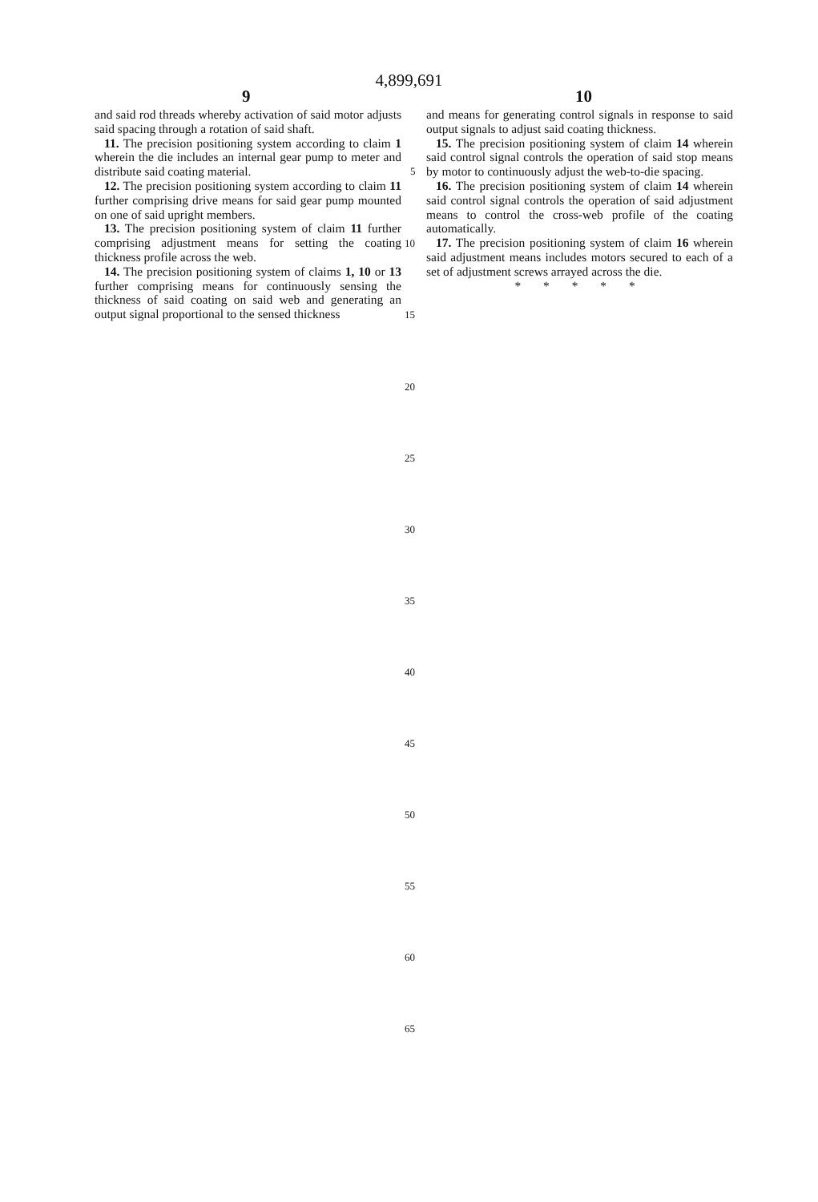4,899,691
9 10
and said rod threads whereby activation of said motor adjusts said spacing through a rotation of said shaft.
11. The precision positioning system according to claim 1 wherein the die includes an internal gear pump to meter and distribute said coating material.
12. The precision positioning system according to claim 11 further comprising drive means for said gear pump mounted on one of said upright members.
13. The precision positioning system of claim 11 further comprising adjustment means for setting the coating thickness profile across the web.
14. The precision positioning system of claims 1, 10 or 13 further comprising means for continuously sensing the thickness of said coating on said web and generating an output signal proportional to the sensed thickness
and means for generating control signals in response to said output signals to adjust said coating thickness.
15. The precision positioning system of claim 14 wherein said control signal controls the operation of said stop means by motor to continuously adjust the web-to-die spacing.
16. The precision positioning system of claim 14 wherein said control signal controls the operation of said adjustment means to control the cross-web profile of the coating automatically.
17. The precision positioning system of claim 16 wherein said adjustment means includes motors secured to each of a set of adjustment screws arrayed across the die.
* * * * *
5
10
15
20
25
30
35
40
45
50
55
60
65